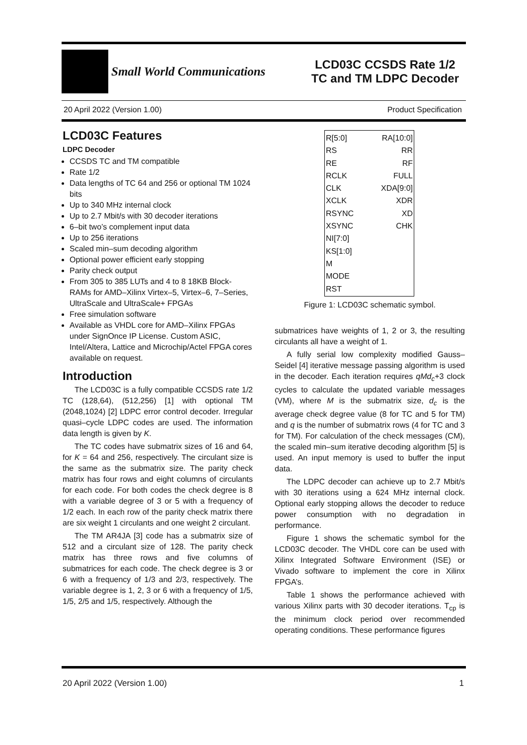Small World Communications
LCD03C CCSDS Rate 1/2
TC and TM LDPC Decoder
20 April 2022 (Version 1.00) Product Specification
LCD03C Features
LDPC Decoder
CCSDS TC and TM compatible
Rate 1/2
Data lengths of TC 64 and 256 or optional TM 1024 bits
Up to 340 MHz internal clock
Up to 2.7 Mbit/s with 30 decoder iterations
6–bit two’s complement input data
Up to 256 iterations
Scaled min–sum decoding algorithm
Optional power efficient early stopping
Parity check output
From 305 to 385 LUTs and 4 to 8 18KB Block-RAMs for AMD–Xilinx Virtex–5, Virtex–6, 7–Series, UltraScale and UltraScale+ FPGAs
Free simulation software
Available as VHDL core for AMD–Xilinx FPGAs under SignOnce IP License. Custom ASIC, Intel/Altera, Lattice and Microchip/Actel FPGA cores available on request.
Introduction
The LCD03C is a fully compatible CCSDS rate 1/2 TC (128,64), (512,256) [1] with optional TM (2048,1024) [2] LDPC error control decoder. Irregular quasi–cycle LDPC codes are used. The information data length is given by K.
The TC codes have submatrix sizes of 16 and 64, for K = 64 and 256, respectively. The circulant size is the same as the submatrix size. The parity check matrix has four rows and eight columns of circulants for each code. For both codes the check degree is 8 with a variable degree of 3 or 5 with a frequency of 1/2 each. In each row of the parity check matrix there are six weight 1 circulants and one weight 2 circulant.
The TM AR4JA [3] code has a submatrix size of 512 and a circulant size of 128. The parity check matrix has three rows and five columns of submatrices for each code. The check degree is 3 or 6 with a frequency of 1/3 and 2/3, respectively. The variable degree is 1, 2, 3 or 6 with a frequency of 1/5, 1/5, 2/5 and 1/5, respectively. Although the
R[5:0]
RS
RE
RCLK
CLK
XCLK
RSYNC
XSYNC
NI[7:0]
KS[1:0]
M
MODE
RST
RA[10:0]
RR
RF
FULL
XDA[9:0]
XDR
XD
CHK
Figure 1: LCD03C schematic symbol.
submatrices have weights of 1, 2 or 3, the resulting circulants all have a weight of 1.
A fully serial low complexity modified Gauss–Seidel [4] iterative message passing algorithm is used in the decoder. Each iteration requires qMd<sub>c</sub>+3 clock cycles to calculate the updated variable messages (VM), where M is the submatrix size, d<sub>c</sub> is the average check degree value (8 for TC and 5 for TM) and q is the number of submatrix rows (4 for TC and 3 for TM). For calculation of the check messages (CM), the scaled min–sum iterative decoding algorithm [5] is used. An input memory is used to buffer the input data.
The LDPC decoder can achieve up to 2.7 Mbit/s with 30 iterations using a 624 MHz internal clock. Optional early stopping allows the decoder to reduce power consumption with no degradation in performance.
Figure 1 shows the schematic symbol for the LCD03C decoder. The VHDL core can be used with Xilinx Integrated Software Environment (ISE) or Vivado software to implement the core in Xilinx FPGA’s.
Table 1 shows the performance achieved with various Xilinx parts with 30 decoder iterations. T<sub>cp</sub> is the minimum clock period over recommended operating conditions. These performance figures
20 April 2022 (Version 1.00) 1